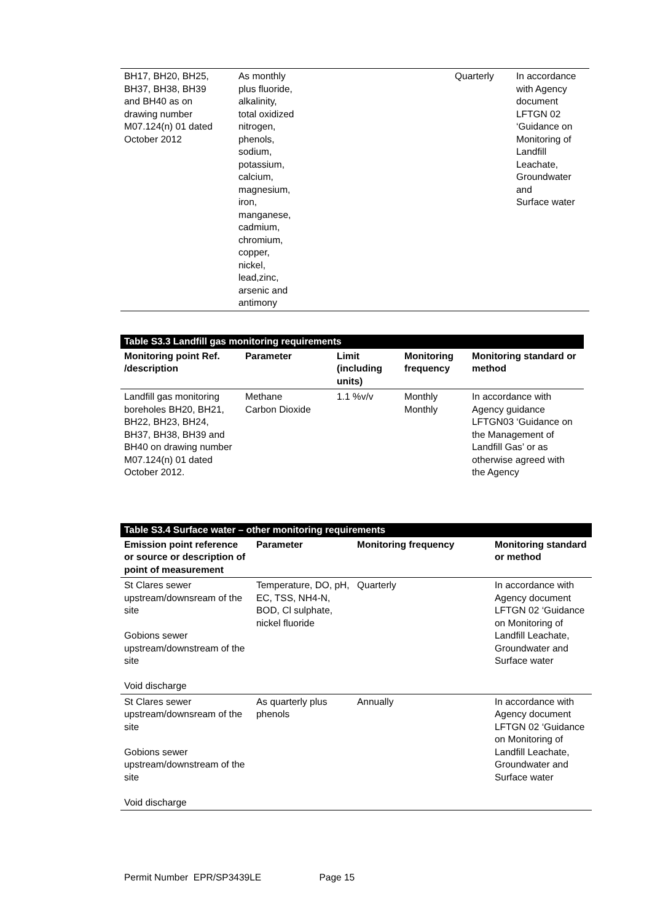| BH17, BH20, BH25, BH37, BH38, BH39 and BH40 as on drawing number M07.124(n) 01 dated October 2012 | As monthly plus fluoride, alkalinity, total oxidized nitrogen, phenols, sodium, potassium, calcium, magnesium, iron, manganese, cadmium, chromium, copper, nickel, lead,zinc, arsenic and antimony | Quarterly | In accordance with Agency document LFTGN 02 ‘Guidance on Monitoring of Landfill Leachate, Groundwater and Surface water |
| Table S3.3 Landfill gas monitoring requirements | | | | |
| Monitoring point Ref. /description | Parameter | Limit (including units) | Monitoring frequency | Monitoring standard or method |
| Landfill gas monitoring boreholes BH20, BH21, BH22, BH23, BH24, BH37, BH38, BH39 and BH40 on drawing number M07.124(n) 01 dated October 2012. | Methane Carbon Dioxide | 1.1 %v/v | Monthly Monthly | In accordance with Agency guidance LFTGN03 ‘Guidance on the Management of Landfill Gas’ or as otherwise agreed with the Agency |
| Table S3.4 Surface water – other monitoring requirements | | | |
| Emission point reference or source or description of point of measurement | Parameter | Monitoring frequency | Monitoring standard or method |
| St Clares sewer upstream/downsream of the site Gobions sewer upstream/downstream of the site Void discharge | Temperature, DO, pH, EC, TSS, NH4-N, BOD, Cl sulphate, nickel fluoride | Quarterly | In accordance with Agency document LFTGN 02 ‘Guidance on Monitoring of Landfill Leachate, Groundwater and Surface water |
| St Clares sewer upstream/downsream of the site Gobions sewer upstream/downstream of the site Void discharge | As quarterly plus phenols | Annually | In accordance with Agency document LFTGN 02 ‘Guidance on Monitoring of Landfill Leachate, Groundwater and Surface water |
Permit Number EPR/SP3439LE Page 15